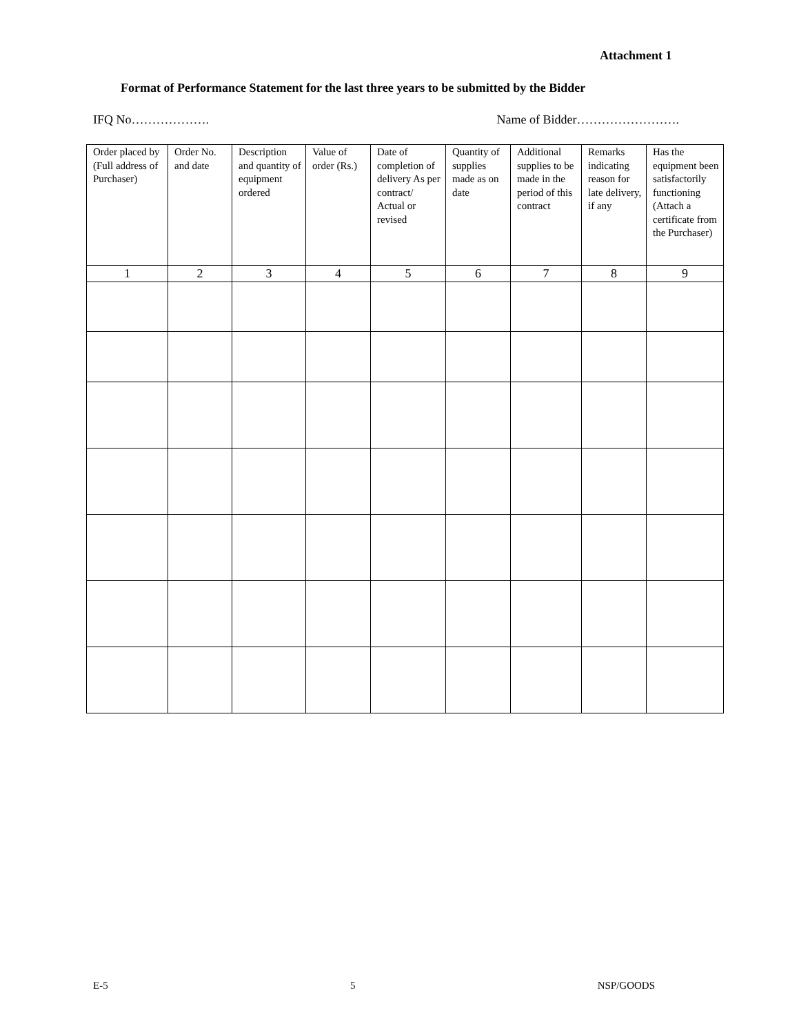Attachment 1
Format of Performance Statement for the last three years to be submitted by the Bidder
IFQ No………………. Name of Bidder…………………….
| Order placed by (Full address of Purchaser) | Order No. and date | Description and quantity of equipment ordered | Value of order (Rs.) | Date of completion of delivery As per contract/ Actual or revised | Quantity of supplies made as on date | Additional supplies to be made in the period of this contract | Remarks indicating reason for late delivery, if any | Has the equipment been satisfactorily functioning (Attach a certificate from the Purchaser) |
| --- | --- | --- | --- | --- | --- | --- | --- | --- |
| 1 | 2 | 3 | 4 | 5 | 6 | 7 | 8 | 9 |
E-5 5 NSP/GOODS